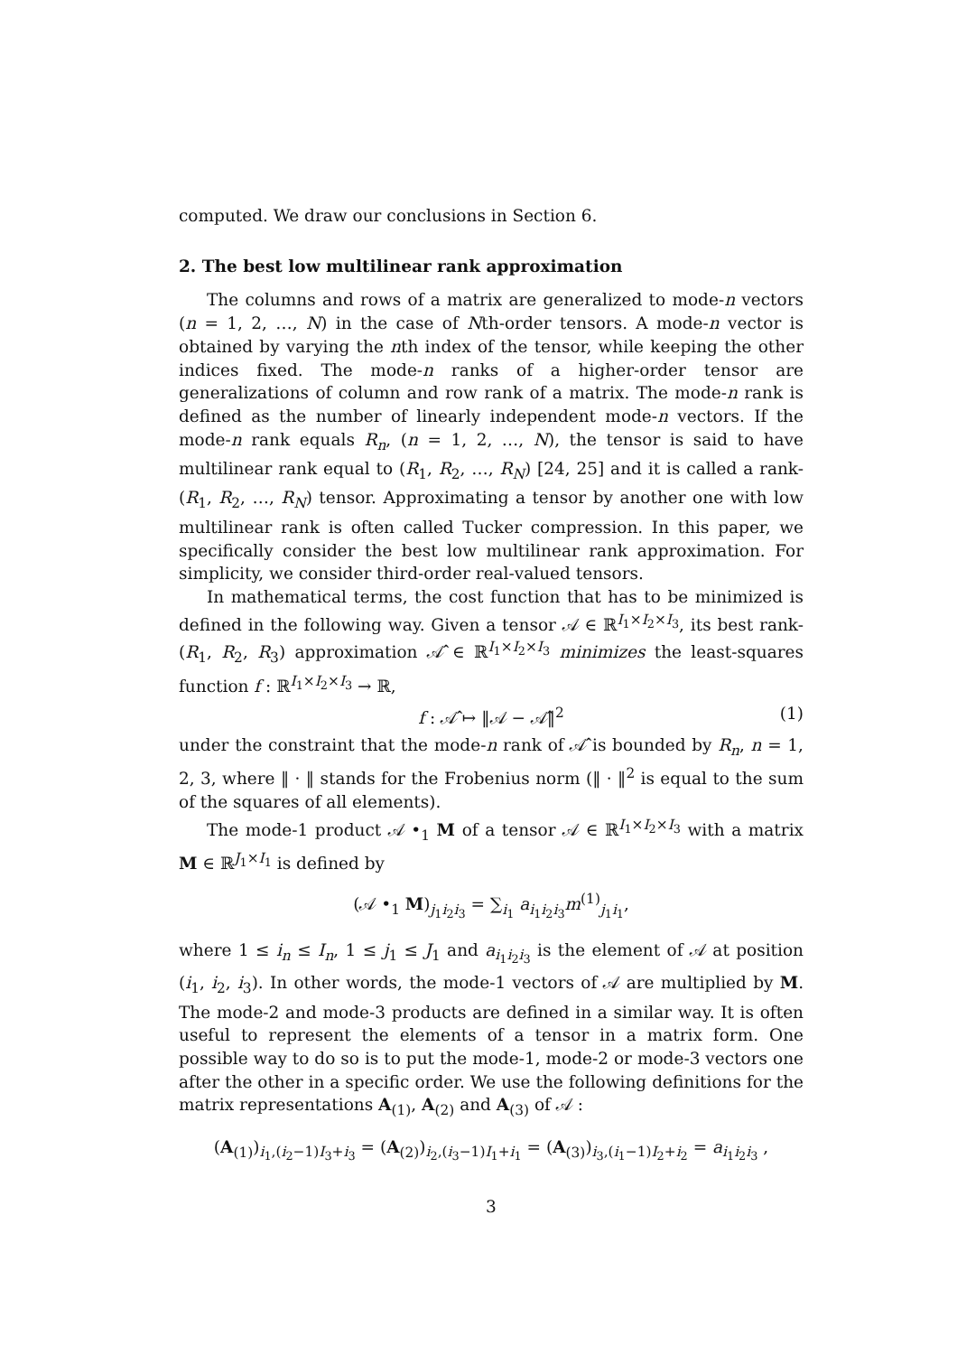computed. We draw our conclusions in Section 6.
2. The best low multilinear rank approximation
The columns and rows of a matrix are generalized to mode-n vectors (n = 1, 2, …, N) in the case of Nth-order tensors. A mode-n vector is obtained by varying the nth index of the tensor, while keeping the other indices fixed. The mode-n ranks of a higher-order tensor are generalizations of column and row rank of a matrix. The mode-n rank is defined as the number of linearly independent mode-n vectors. If the mode-n rank equals R<sub>n</sub>, (n = 1, 2, …, N), the tensor is said to have multilinear rank equal to (R<sub>1</sub>, R<sub>2</sub>, …, R<sub>N</sub>) [24, 25] and it is called a rank-(R<sub>1</sub>, R<sub>2</sub>, …, R<sub>N</sub>) tensor. Approximating a tensor by another one with low multilinear rank is often called Tucker compression. In this paper, we specifically consider the best low multilinear rank approximation. For simplicity, we consider third-order real-valued tensors.
In mathematical terms, the cost function that has to be minimized is defined in the following way. Given a tensor 𝒜 ∈ ℝ<sup>I<sub>1</sub>×I<sub>2</sub>×I<sub>3</sub></sup>, its best rank-(R<sub>1</sub>, R<sub>2</sub>, R<sub>3</sub>) approximation 𝒜̂ ∈ ℝ<sup>I<sub>1</sub>×I<sub>2</sub>×I<sub>3</sub></sup> minimizes the least-squares function f : ℝ<sup>I<sub>1</sub>×I<sub>2</sub>×I<sub>3</sub></sup> → ℝ,
f : 𝒜̂ ↦ ‖𝒜 − 𝒜̂‖<sup>2</sup> (1)
under the constraint that the mode-n rank of 𝒜̂ is bounded by R<sub>n</sub>, n = 1, 2, 3, where ‖ · ‖ stands for the Frobenius norm (‖ · ‖<sup>2</sup> is equal to the sum of the squares of all elements).
The mode-1 product 𝒜 •<sub>1</sub> M of a tensor 𝒜 ∈ ℝ<sup>I<sub>1</sub>×I<sub>2</sub>×I<sub>3</sub></sup> with a matrix M ∈ ℝ<sup>J<sub>1</sub>×I<sub>1</sub></sup> is defined by
(𝒜 •<sub>1</sub> M)<sub>j<sub>1</sub>i<sub>2</sub>i<sub>3</sub></sub> = ∑<sub>i<sub>1</sub></sub> a<sub>i<sub>1</sub>i<sub>2</sub>i<sub>3</sub></sub>m<sup>(1)</sup><sub>j<sub>1</sub>i<sub>1</sub></sub>,
where 1 ≤ i<sub>n</sub> ≤ I<sub>n</sub>, 1 ≤ j<sub>1</sub> ≤ J<sub>1</sub> and a<sub>i<sub>1</sub>i<sub>2</sub>i<sub>3</sub></sub> is the element of 𝒜 at position (i<sub>1</sub>, i<sub>2</sub>, i<sub>3</sub>). In other words, the mode-1 vectors of 𝒜 are multiplied by M. The mode-2 and mode-3 products are defined in a similar way. It is often useful to represent the elements of a tensor in a matrix form. One possible way to do so is to put the mode-1, mode-2 or mode-3 vectors one after the other in a specific order. We use the following definitions for the matrix representations A<sub>(1)</sub>, A<sub>(2)</sub> and A<sub>(3)</sub> of 𝒜 :
(A<sub>(1)</sub>)<sub>i<sub>1</sub>,(i<sub>2</sub>−1)I<sub>3</sub>+i<sub>3</sub></sub> = (A<sub>(2)</sub>)<sub>i<sub>2</sub>,(i<sub>3</sub>−1)I<sub>1</sub>+i<sub>1</sub></sub> = (A<sub>(3)</sub>)<sub>i<sub>3</sub>,(i<sub>1</sub>−1)I<sub>2</sub>+i<sub>2</sub></sub> = a<sub>i<sub>1</sub>i<sub>2</sub>i<sub>3</sub></sub> ,
3